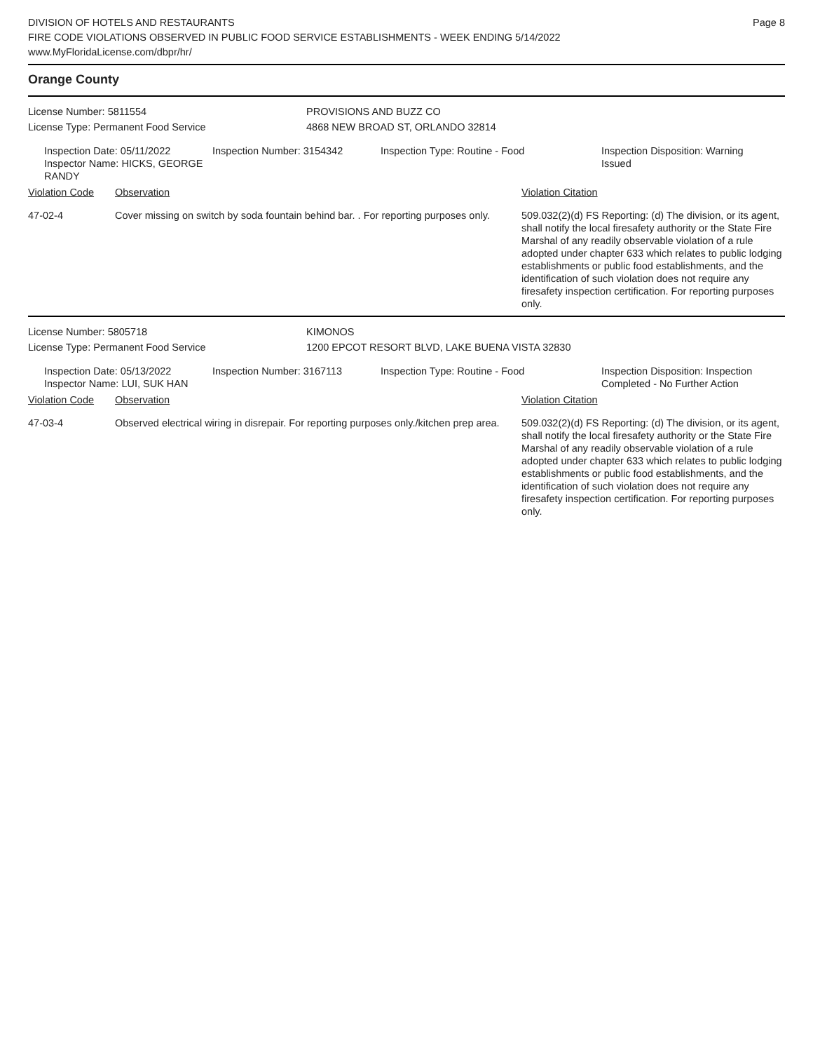DIVISION OF HOTELS AND RESTAURANTS
FIRE CODE VIOLATIONS OBSERVED IN PUBLIC FOOD SERVICE ESTABLISHMENTS - WEEK ENDING 5/14/2022
www.MyFloridaLicense.com/dbpr/hr/
Page 8
Orange County
License Number: 5811554 PROVISIONS AND BUZZ CO
License Type: Permanent Food Service 4868 NEW BROAD ST, ORLANDO 32814
Inspection Date: 05/11/2022
Inspector Name: HICKS, GEORGE RANDY
Inspection Number: 3154342 Inspection Type: Routine - Food Inspection Disposition: Warning Issued
Violation Code Observation Violation Citation
47-02-4 Cover missing on switch by soda fountain behind bar. . For reporting purposes only.
509.032(2)(d) FS Reporting: (d) The division, or its agent, shall notify the local firesafety authority or the State Fire Marshal of any readily observable violation of a rule adopted under chapter 633 which relates to public lodging establishments or public food establishments, and the identification of such violation does not require any firesafety inspection certification. For reporting purposes only.
License Number: 5805718 KIMONOS
License Type: Permanent Food Service 1200 EPCOT RESORT BLVD, LAKE BUENA VISTA 32830
Inspection Date: 05/13/2022
Inspector Name: LUI, SUK HAN
Inspection Number: 3167113 Inspection Type: Routine - Food Inspection Disposition: Inspection Completed - No Further Action
Violation Code Observation Violation Citation
47-03-4 Observed electrical wiring in disrepair. For reporting purposes only./kitchen prep area.
509.032(2)(d) FS Reporting: (d) The division, or its agent, shall notify the local firesafety authority or the State Fire Marshal of any readily observable violation of a rule adopted under chapter 633 which relates to public lodging establishments or public food establishments, and the identification of such violation does not require any firesafety inspection certification. For reporting purposes only.